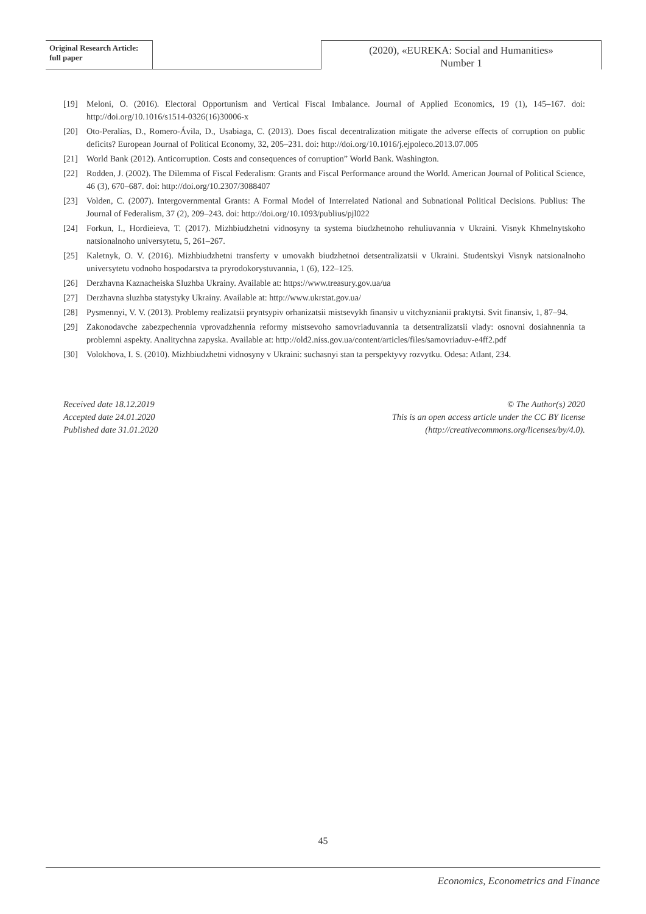Original Research Article:
full paper
(2020), «EUREKA: Social and Humanities»
Number 1
[19] Meloni, O. (2016). Electoral Opportunism and Vertical Fiscal Imbalance. Journal of Applied Economics, 19 (1), 145–167. doi: http://doi.org/10.1016/s1514-0326(16)30006-x
[20] Oto-Peralías, D., Romero-Ávila, D., Usabiaga, C. (2013). Does fiscal decentralization mitigate the adverse effects of corruption on public deficits? European Journal of Political Economy, 32, 205–231. doi: http://doi.org/10.1016/j.ejpoleco.2013.07.005
[21] World Bank (2012). Anticorruption. Costs and consequences of corruption” World Bank. Washington.
[22] Rodden, J. (2002). The Dilemma of Fiscal Federalism: Grants and Fiscal Performance around the World. American Journal of Political Science, 46 (3), 670–687. doi: http://doi.org/10.2307/3088407
[23] Volden, C. (2007). Intergovernmental Grants: A Formal Model of Interrelated National and Subnational Political Decisions. Publius: The Journal of Federalism, 37 (2), 209–243. doi: http://doi.org/10.1093/publius/pjl022
[24] Forkun, I., Hordieieva, T. (2017). Mizhbiudzhetni vidnosyny ta systema biudzhetnoho rehuliuvannia v Ukraini. Visnyk Khmelnytskoho natsionalnoho universytetu, 5, 261–267.
[25] Kaletnyk, O. V. (2016). Mizhbiudzhetni transferty v umovakh biudzhetnoi detsentralizatsii v Ukraini. Studentskyi Visnyk natsionalnoho universytetu vodnoho hospodarstva ta pryrodokorystuvannia, 1 (6), 122–125.
[26] Derzhavna Kaznacheiska Sluzhba Ukrainy. Available at: https://www.treasury.gov.ua/ua
[27] Derzhavna sluzhba statystyky Ukrainy. Available at: http://www.ukrstat.gov.ua/
[28] Pysmennyi, V. V. (2013). Problemy realizatsii pryntsypiv orhanizatsii mistsevykh finansiv u vitchyznianii praktytsi. Svit finansiv, 1, 87–94.
[29] Zakonodavche zabezpechennia vprovadzhennia reformy mistsevoho samovriaduvannia ta detsentralizatsii vlady: osnovni dosiahnennia ta problemni aspekty. Analitychna zapyska. Available at: http://old2.niss.gov.ua/content/articles/files/samovriaduv-e4ff2.pdf
[30] Volokhova, I. S. (2010). Mizhbiudzhetni vidnosyny v Ukraini: suchasnyi stan ta perspektyvy rozvytku. Odesa: Atlant, 234.
Received date 18.12.2019
Accepted date 24.01.2020
Published date 31.01.2020
© The Author(s) 2020
This is an open access article under the CC BY license
(http://creativecommons.org/licenses/by/4.0).
45
Economics, Econometrics and Finance